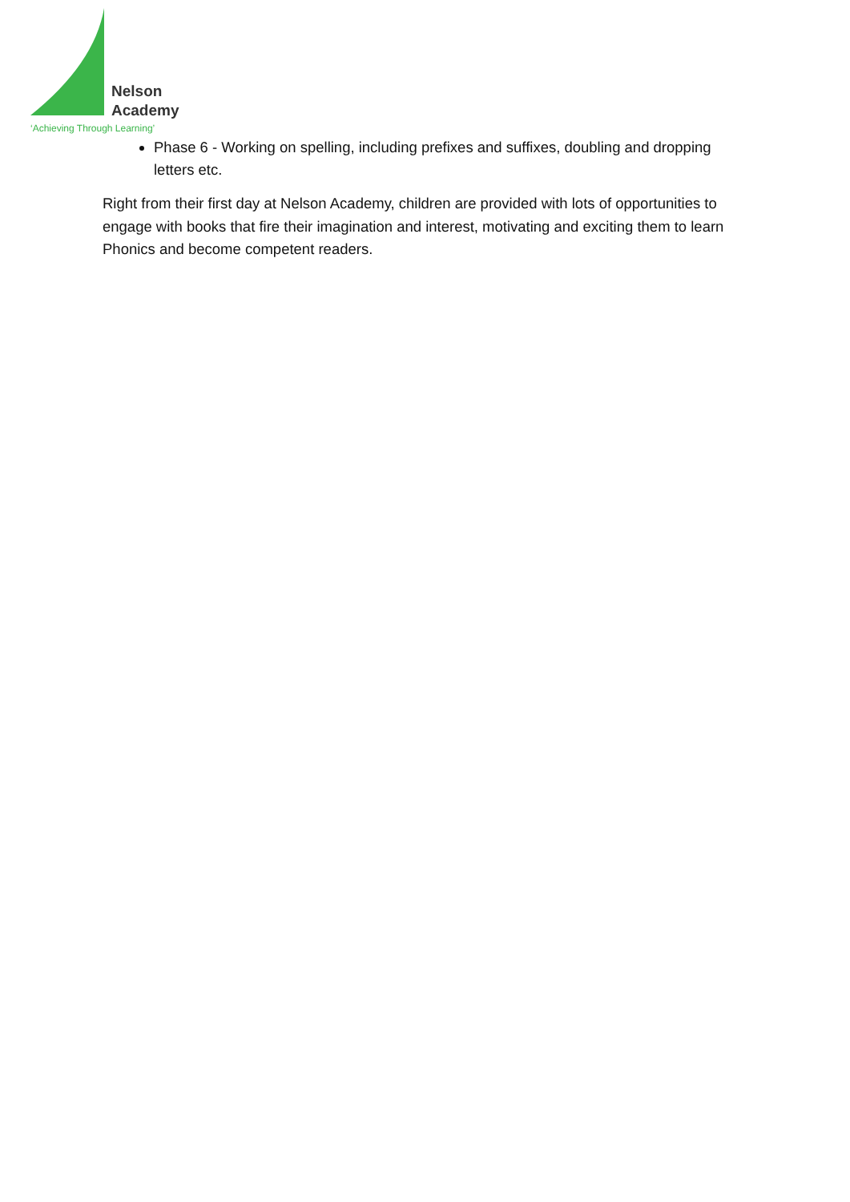Nelson
Academy
‘Achieving Through Learning’
Phase 6 - Working on spelling, including prefixes and suffixes, doubling and dropping letters etc.
Right from their first day at Nelson Academy, children are provided with lots of opportunities to engage with books that fire their imagination and interest, motivating and exciting them to learn Phonics and become competent readers.